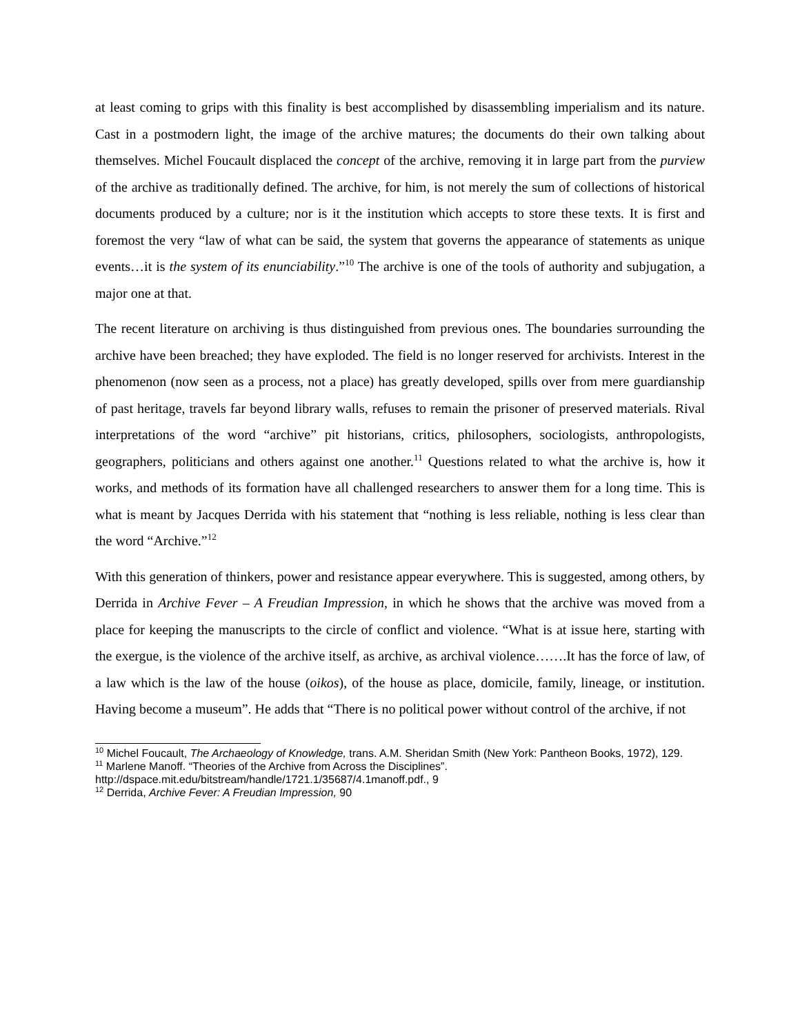at least coming to grips with this finality is best accomplished by disassembling imperialism and its nature. Cast in a postmodern light, the image of the archive matures; the documents do their own talking about themselves. Michel Foucault displaced the concept of the archive, removing it in large part from the purview of the archive as traditionally defined. The archive, for him, is not merely the sum of collections of historical documents produced by a culture; nor is it the institution which accepts to store these texts. It is first and foremost the very “law of what can be said, the system that governs the appearance of statements as unique events…it is the system of its enunciability.”<sup>10</sup> The archive is one of the tools of authority and subjugation, a major one at that.
The recent literature on archiving is thus distinguished from previous ones. The boundaries surrounding the archive have been breached; they have exploded. The field is no longer reserved for archivists. Interest in the phenomenon (now seen as a process, not a place) has greatly developed, spills over from mere guardianship of past heritage, travels far beyond library walls, refuses to remain the prisoner of preserved materials. Rival interpretations of the word “archive” pit historians, critics, philosophers, sociologists, anthropologists, geographers, politicians and others against one another.<sup>11</sup> Questions related to what the archive is, how it works, and methods of its formation have all challenged researchers to answer them for a long time. This is what is meant by Jacques Derrida with his statement that “nothing is less reliable, nothing is less clear than the word “Archive.”<sup>12</sup>
With this generation of thinkers, power and resistance appear everywhere. This is suggested, among others, by Derrida in Archive Fever – A Freudian Impression, in which he shows that the archive was moved from a place for keeping the manuscripts to the circle of conflict and violence. “What is at issue here, starting with the exergue, is the violence of the archive itself, as archive, as archival violence…….It has the force of law, of a law which is the law of the house (oikos), of the house as place, domicile, family, lineage, or institution. Having become a museum”. He adds that “There is no political power without control of the archive, if not
<sup>10</sup> Michel Foucault, The Archaeology of Knowledge, trans. A.M. Sheridan Smith (New York: Pantheon Books, 1972), 129.
<sup>11</sup> Marlene Manoff. “Theories of the Archive from Across the Disciplines”.
http://dspace.mit.edu/bitstream/handle/1721.1/35687/4.1manoff.pdf., 9
<sup>12</sup> Derrida, Archive Fever: A Freudian Impression, 90